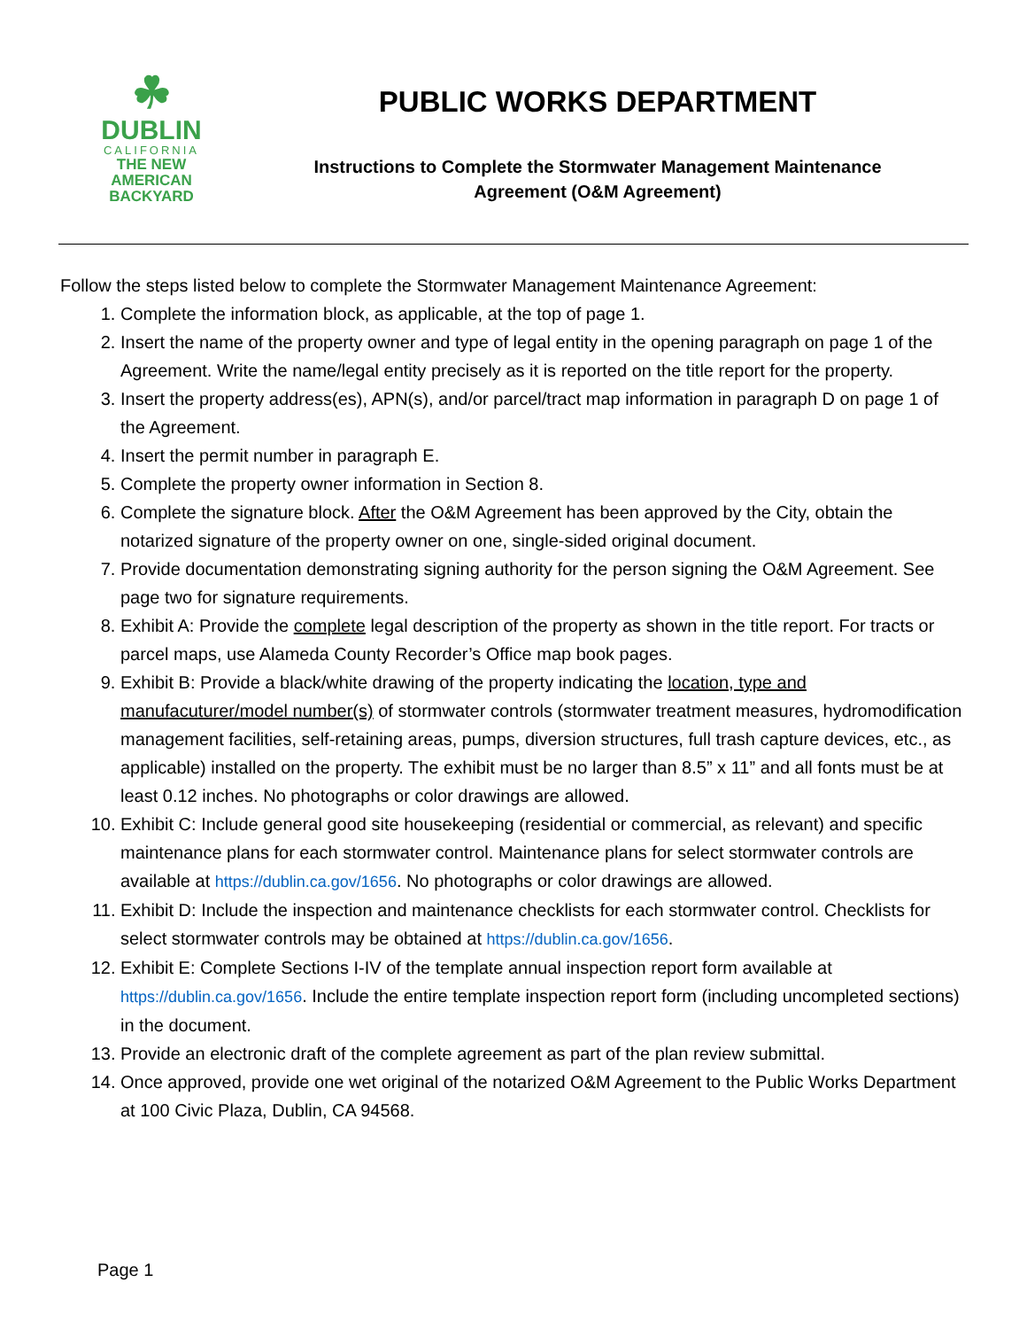☘
DUBLIN
CALIFORNIA
THE NEW
AMERICAN
BACKYARD
PUBLIC WORKS DEPARTMENT
Instructions to Complete the Stormwater Management Maintenance
Agreement (O&M Agreement)
Follow the steps listed below to complete the Stormwater Management Maintenance Agreement:
1. Complete the information block, as applicable, at the top of page 1.
2. Insert the name of the property owner and type of legal entity in the opening paragraph on page 1 of the Agreement. Write the name/legal entity precisely as it is reported on the title report for the property.
3. Insert the property address(es), APN(s), and/or parcel/tract map information in paragraph D on page 1 of the Agreement.
4. Insert the permit number in paragraph E.
5. Complete the property owner information in Section 8.
6. Complete the signature block. After the O&M Agreement has been approved by the City, obtain the notarized signature of the property owner on one, single-sided original document.
7. Provide documentation demonstrating signing authority for the person signing the O&M Agreement. See page two for signature requirements.
8. Exhibit A: Provide the complete legal description of the property as shown in the title report. For tracts or parcel maps, use Alameda County Recorder’s Office map book pages.
9. Exhibit B: Provide a black/white drawing of the property indicating the location, type and manufacuturer/model number(s) of stormwater controls (stormwater treatment measures, hydromodification management facilities, self-retaining areas, pumps, diversion structures, full trash capture devices, etc., as applicable) installed on the property. The exhibit must be no larger than 8.5” x 11” and all fonts must be at least 0.12 inches. No photographs or color drawings are allowed.
10. Exhibit C: Include general good site housekeeping (residential or commercial, as relevant) and specific maintenance plans for each stormwater control. Maintenance plans for select stormwater controls are available at https://dublin.ca.gov/1656. No photographs or color drawings are allowed.
11. Exhibit D: Include the inspection and maintenance checklists for each stormwater control. Checklists for select stormwater controls may be obtained at https://dublin.ca.gov/1656.
12. Exhibit E: Complete Sections I-IV of the template annual inspection report form available at https://dublin.ca.gov/1656. Include the entire template inspection report form (including uncompleted sections) in the document.
13. Provide an electronic draft of the complete agreement as part of the plan review submittal.
14. Once approved, provide one wet original of the notarized O&M Agreement to the Public Works Department at 100 Civic Plaza, Dublin, CA 94568.
Page 1